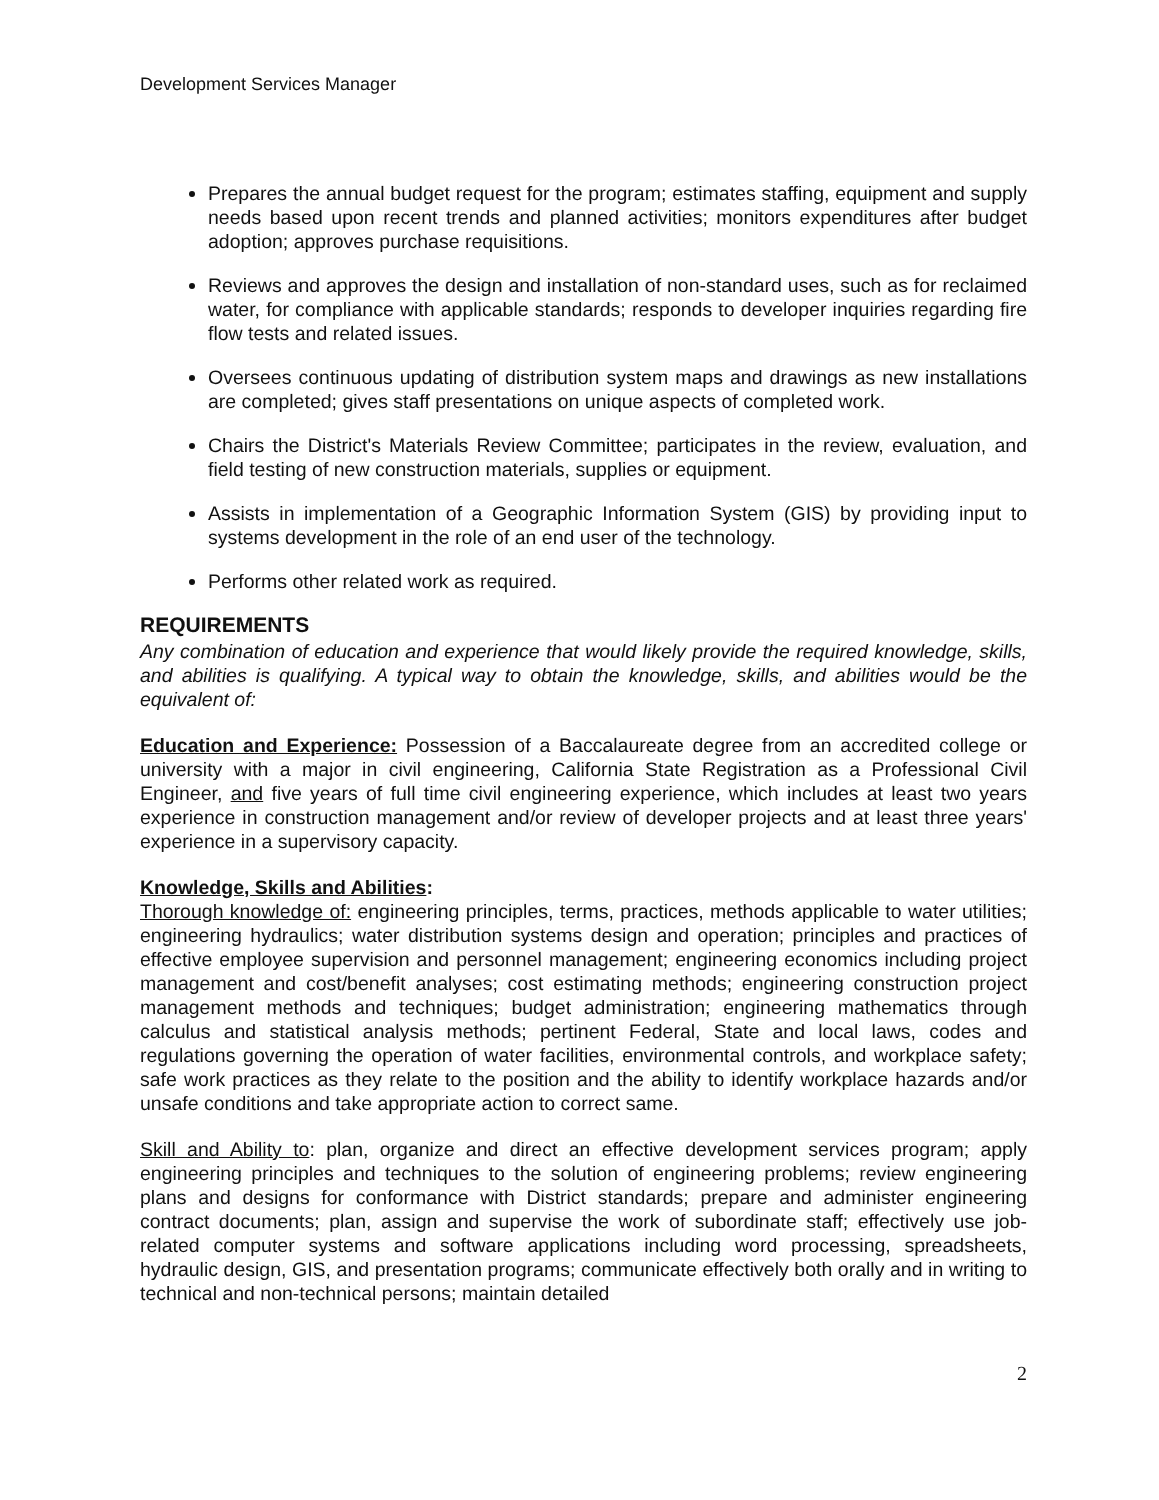Development Services Manager
Prepares the annual budget request for the program; estimates staffing, equipment and supply needs based upon recent trends and planned activities; monitors expenditures after budget adoption; approves purchase requisitions.
Reviews and approves the design and installation of non-standard uses, such as for reclaimed water, for compliance with applicable standards; responds to developer inquiries regarding fire flow tests and related issues.
Oversees continuous updating of distribution system maps and drawings as new installations are completed; gives staff presentations on unique aspects of completed work.
Chairs the District's Materials Review Committee; participates in the review, evaluation, and field testing of new construction materials, supplies or equipment.
Assists in implementation of a Geographic Information System (GIS) by providing input to systems development in the role of an end user of the technology.
Performs other related work as required.
REQUIREMENTS
Any combination of education and experience that would likely provide the required knowledge, skills, and abilities is qualifying. A typical way to obtain the knowledge, skills, and abilities would be the equivalent of:
Education and Experience: Possession of a Baccalaureate degree from an accredited college or university with a major in civil engineering, California State Registration as a Professional Civil Engineer, and five years of full time civil engineering experience, which includes at least two years experience in construction management and/or review of developer projects and at least three years' experience in a supervisory capacity.
Knowledge, Skills and Abilities:
Thorough knowledge of: engineering principles, terms, practices, methods applicable to water utilities; engineering hydraulics; water distribution systems design and operation; principles and practices of effective employee supervision and personnel management; engineering economics including project management and cost/benefit analyses; cost estimating methods; engineering construction project management methods and techniques; budget administration; engineering mathematics through calculus and statistical analysis methods; pertinent Federal, State and local laws, codes and regulations governing the operation of water facilities, environmental controls, and workplace safety; safe work practices as they relate to the position and the ability to identify workplace hazards and/or unsafe conditions and take appropriate action to correct same.
Skill and Ability to: plan, organize and direct an effective development services program; apply engineering principles and techniques to the solution of engineering problems; review engineering plans and designs for conformance with District standards; prepare and administer engineering contract documents; plan, assign and supervise the work of subordinate staff; effectively use job-related computer systems and software applications including word processing, spreadsheets, hydraulic design, GIS, and presentation programs; communicate effectively both orally and in writing to technical and non-technical persons; maintain detailed
2